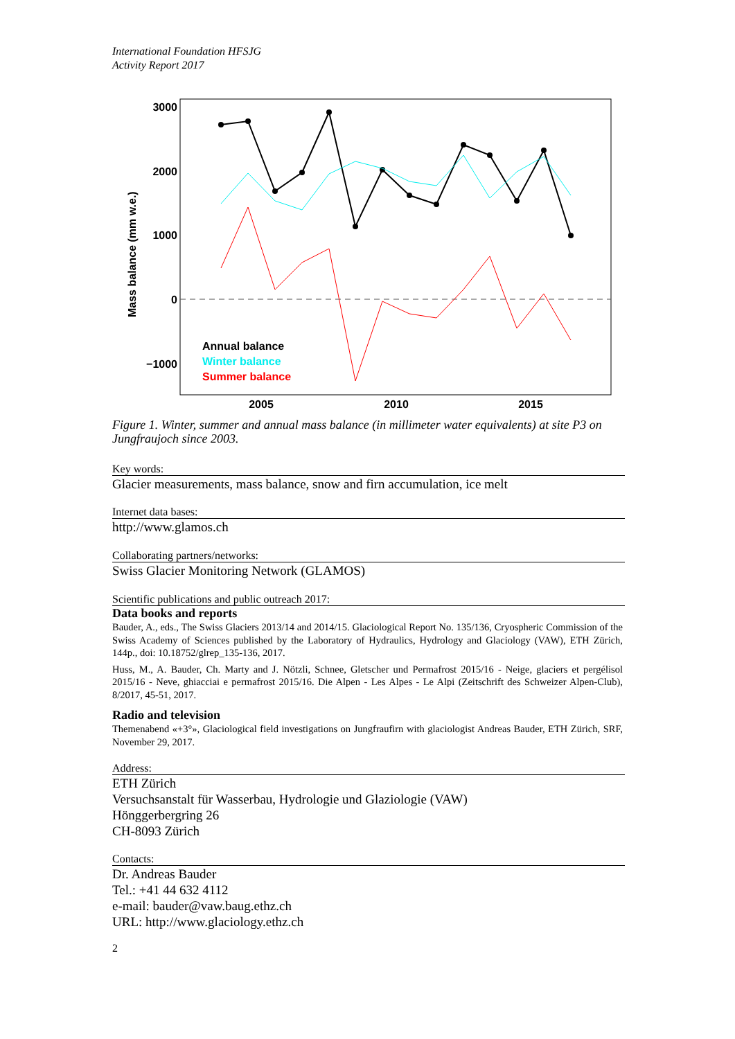International Foundation HFSJG
Activity Report 2017
3000
2000
1000
0
−1000
2005
2010
2015
Mass balance (mm w.e.)
Annual balance
Winter balance
Summer balance
Figure 1. Winter, summer and annual mass balance (in millimeter water equivalents) at site P3 on Jungfraujoch since 2003.
Key words:
Glacier measurements, mass balance, snow and firn accumulation, ice melt
Internet data bases:
http://www.glamos.ch
Collaborating partners/networks:
Swiss Glacier Monitoring Network (GLAMOS)
Scientific publications and public outreach 2017:
Data books and reports
Bauder, A., eds., The Swiss Glaciers 2013/14 and 2014/15. Glaciological Report No. 135/136, Cryospheric Commission of the Swiss Academy of Sciences published by the Laboratory of Hydraulics, Hydrology and Glaciology (VAW), ETH Zürich, 144p., doi: 10.18752/glrep_135-136, 2017.
Huss, M., A. Bauder, Ch. Marty and J. Nötzli, Schnee, Gletscher und Permafrost 2015/16 - Neige, glaciers et pergélisol 2015/16 - Neve, ghiacciai e permafrost 2015/16. Die Alpen - Les Alpes - Le Alpi (Zeitschrift des Schweizer Alpen-Club), 8/2017, 45-51, 2017.
Radio and television
Themenabend «+3°», Glaciological field investigations on Jungfraufirn with glaciologist Andreas Bauder, ETH Zürich, SRF, November 29, 2017.
Address:
ETH Zürich
Versuchsanstalt für Wasserbau, Hydrologie und Glaziologie (VAW)
Hönggerbergring 26
CH-8093 Zürich
Contacts:
Dr. Andreas Bauder
Tel.: +41 44 632 4112
e-mail: bauder@vaw.baug.ethz.ch
URL: http://www.glaciology.ethz.ch
2